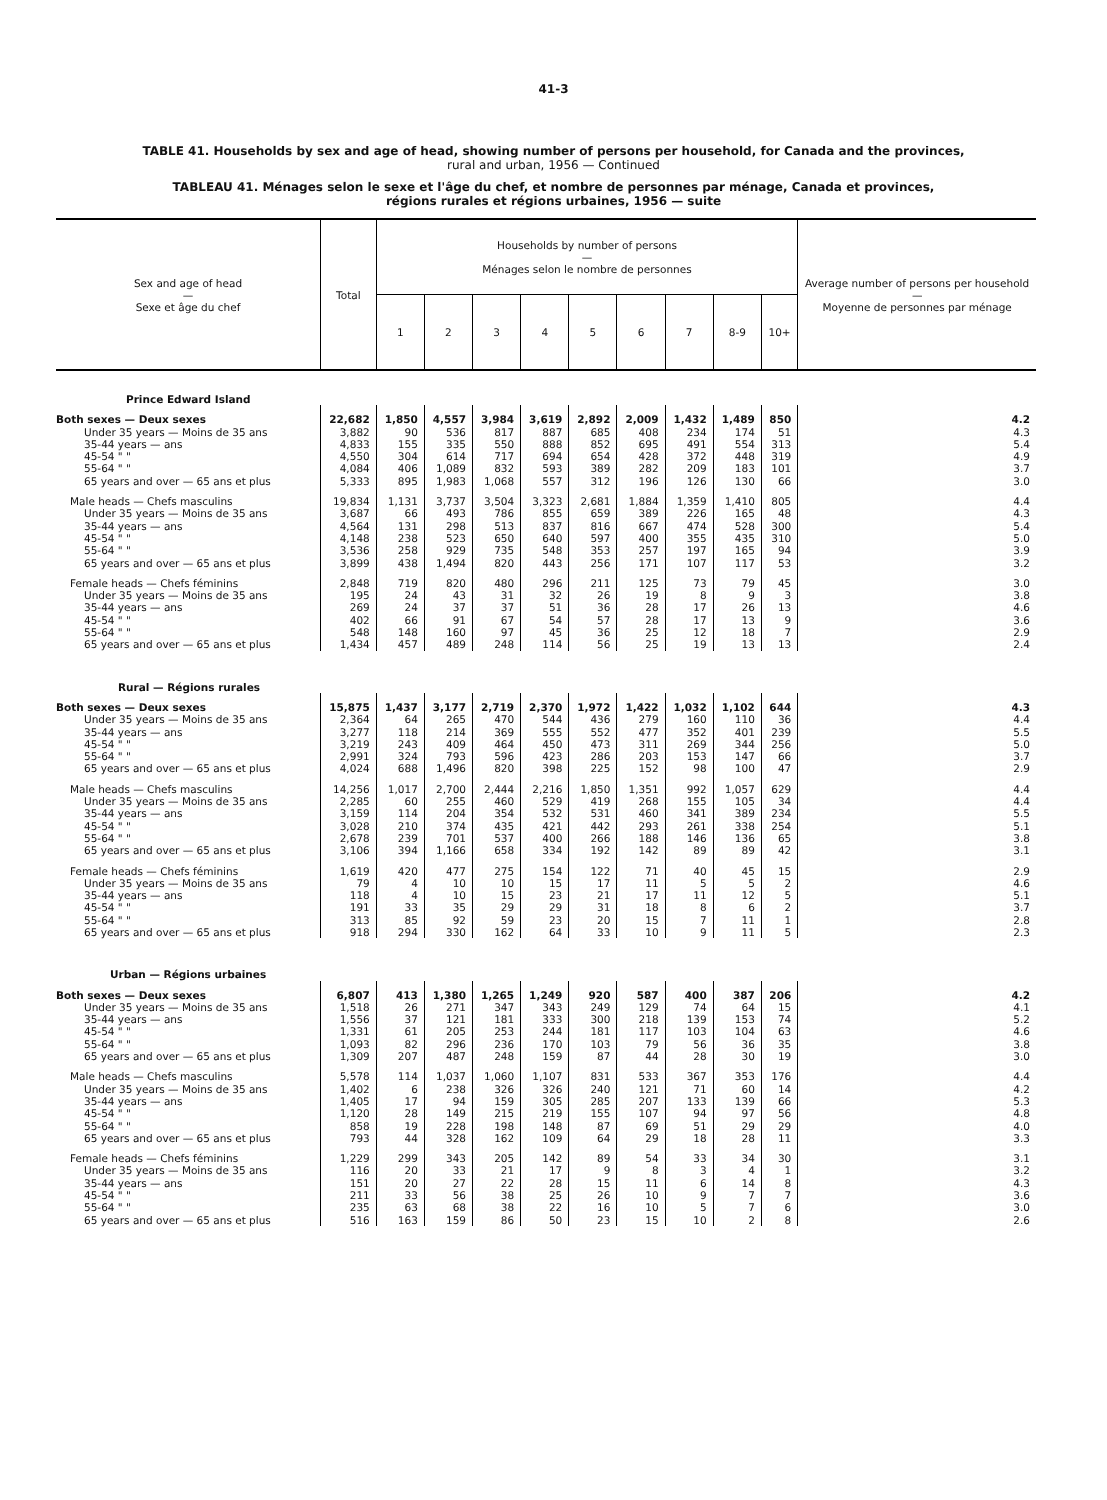41-3
TABLE 41. Households by sex and age of head, showing number of persons per household, for Canada and the provinces,
rural and urban, 1956 — Continued
TABLEAU 41. Ménages selon le sexe et l'âge du chef, et nombre de personnes par ménage, Canada et provinces,
régions rurales et régions urbaines, 1956 — suite
| Sex and age of head — Sexe et âge du chef | Total | Households by number of persons — Ménages selon le nombre de personnes | | | | | | | | | Average number of persons per household — Moyenne de personnes par ménage |
| --- | --- | --- | --- | --- | --- | --- | --- | --- | --- | --- | --- |
| | | 1 | 2 | 3 | 4 | 5 | 6 | 7 | 8-9 | 10+ | |
| Prince Edward Island | | | | | | | | | | | |
| Both sexes — Deux sexes | 22,682 | 1,850 | 4,557 | 3,984 | 3,619 | 2,892 | 2,009 | 1,432 | 1,489 | 850 | 4.2 |
| Under 35 years — Moins de 35 ans | 3,882 | 90 | 536 | 817 | 887 | 685 | 408 | 234 | 174 | 51 | 4.3 |
| 35-44 years — ans | 4,833 | 155 | 335 | 550 | 888 | 852 | 695 | 491 | 554 | 313 | 5.4 |
| 45-54 " " | 4,550 | 304 | 614 | 717 | 694 | 654 | 428 | 372 | 448 | 319 | 4.9 |
| 55-64 " " | 4,084 | 406 | 1,089 | 832 | 593 | 389 | 282 | 209 | 183 | 101 | 3.7 |
| 65 years and over — 65 ans et plus | 5,333 | 895 | 1,983 | 1,068 | 557 | 312 | 196 | 126 | 130 | 66 | 3.0 |
| Male heads — Chefs masculins | 19,834 | 1,131 | 3,737 | 3,504 | 3,323 | 2,681 | 1,884 | 1,359 | 1,410 | 805 | 4.4 |
| Under 35 years — Moins de 35 ans | 3,687 | 66 | 493 | 786 | 855 | 659 | 389 | 226 | 165 | 48 | 4.3 |
| 35-44 years — ans | 4,564 | 131 | 298 | 513 | 837 | 816 | 667 | 474 | 528 | 300 | 5.4 |
| 45-54 " " | 4,148 | 238 | 523 | 650 | 640 | 597 | 400 | 355 | 435 | 310 | 5.0 |
| 55-64 " " | 3,536 | 258 | 929 | 735 | 548 | 353 | 257 | 197 | 165 | 94 | 3.9 |
| 65 years and over — 65 ans et plus | 3,899 | 438 | 1,494 | 820 | 443 | 256 | 171 | 107 | 117 | 53 | 3.2 |
| Female heads — Chefs féminins | 2,848 | 719 | 820 | 480 | 296 | 211 | 125 | 73 | 79 | 45 | 3.0 |
| Under 35 years — Moins de 35 ans | 195 | 24 | 43 | 31 | 32 | 26 | 19 | 8 | 9 | 3 | 3.8 |
| 35-44 years — ans | 269 | 24 | 37 | 37 | 51 | 36 | 28 | 17 | 26 | 13 | 4.6 |
| 45-54 " " | 402 | 66 | 91 | 67 | 54 | 57 | 28 | 17 | 13 | 9 | 3.6 |
| 55-64 " " | 548 | 148 | 160 | 97 | 45 | 36 | 25 | 12 | 18 | 7 | 2.9 |
| 65 years and over — 65 ans et plus | 1,434 | 457 | 489 | 248 | 114 | 56 | 25 | 19 | 13 | 13 | 2.4 |
| Rural — Régions rurales | | | | | | | | | | | |
| Both sexes — Deux sexes | 15,875 | 1,437 | 3,177 | 2,719 | 2,370 | 1,972 | 1,422 | 1,032 | 1,102 | 644 | 4.3 |
| Under 35 years — Moins de 35 ans | 2,364 | 64 | 265 | 470 | 544 | 436 | 279 | 160 | 110 | 36 | 4.4 |
| 35-44 years — ans | 3,277 | 118 | 214 | 369 | 555 | 552 | 477 | 352 | 401 | 239 | 5.5 |
| 45-54 " " | 3,219 | 243 | 409 | 464 | 450 | 473 | 311 | 269 | 344 | 256 | 5.0 |
| 55-64 " " | 2,991 | 324 | 793 | 596 | 423 | 286 | 203 | 153 | 147 | 66 | 3.7 |
| 65 years and over — 65 ans et plus | 4,024 | 688 | 1,496 | 820 | 398 | 225 | 152 | 98 | 100 | 47 | 2.9 |
| Male heads — Chefs masculins | 14,256 | 1,017 | 2,700 | 2,444 | 2,216 | 1,850 | 1,351 | 992 | 1,057 | 629 | 4.4 |
| Under 35 years — Moins de 35 ans | 2,285 | 60 | 255 | 460 | 529 | 419 | 268 | 155 | 105 | 34 | 4.4 |
| 35-44 years — ans | 3,159 | 114 | 204 | 354 | 532 | 531 | 460 | 341 | 389 | 234 | 5.5 |
| 45-54 " " | 3,028 | 210 | 374 | 435 | 421 | 442 | 293 | 261 | 338 | 254 | 5.1 |
| 55-64 " " | 2,678 | 239 | 701 | 537 | 400 | 266 | 188 | 146 | 136 | 65 | 3.8 |
| 65 years and over — 65 ans et plus | 3,106 | 394 | 1,166 | 658 | 334 | 192 | 142 | 89 | 89 | 42 | 3.1 |
| Female heads — Chefs féminins | 1,619 | 420 | 477 | 275 | 154 | 122 | 71 | 40 | 45 | 15 | 2.9 |
| Under 35 years — Moins de 35 ans | 79 | 4 | 10 | 10 | 15 | 17 | 11 | 5 | 5 | 2 | 4.6 |
| 35-44 years — ans | 118 | 4 | 10 | 15 | 23 | 21 | 17 | 11 | 12 | 5 | 5.1 |
| 45-54 " " | 191 | 33 | 35 | 29 | 29 | 31 | 18 | 8 | 6 | 2 | 3.7 |
| 55-64 " " | 313 | 85 | 92 | 59 | 23 | 20 | 15 | 7 | 11 | 1 | 2.8 |
| 65 years and over — 65 ans et plus | 918 | 294 | 330 | 162 | 64 | 33 | 10 | 9 | 11 | 5 | 2.3 |
| Urban — Régions urbaines | | | | | | | | | | | |
| Both sexes — Deux sexes | 6,807 | 413 | 1,380 | 1,265 | 1,249 | 920 | 587 | 400 | 387 | 206 | 4.2 |
| Under 35 years — Moins de 35 ans | 1,518 | 26 | 271 | 347 | 343 | 249 | 129 | 74 | 64 | 15 | 4.1 |
| 35-44 years — ans | 1,556 | 37 | 121 | 181 | 333 | 300 | 218 | 139 | 153 | 74 | 5.2 |
| 45-54 " " | 1,331 | 61 | 205 | 253 | 244 | 181 | 117 | 103 | 104 | 63 | 4.6 |
| 55-64 " " | 1,093 | 82 | 296 | 236 | 170 | 103 | 79 | 56 | 36 | 35 | 3.8 |
| 65 years and over — 65 ans et plus | 1,309 | 207 | 487 | 248 | 159 | 87 | 44 | 28 | 30 | 19 | 3.0 |
| Male heads — Chefs masculins | 5,578 | 114 | 1,037 | 1,060 | 1,107 | 831 | 533 | 367 | 353 | 176 | 4.4 |
| Under 35 years — Moins de 35 ans | 1,402 | 6 | 238 | 326 | 326 | 240 | 121 | 71 | 60 | 14 | 4.2 |
| 35-44 years — ans | 1,405 | 17 | 94 | 159 | 305 | 285 | 207 | 133 | 139 | 66 | 5.3 |
| 45-54 " " | 1,120 | 28 | 149 | 215 | 219 | 155 | 107 | 94 | 97 | 56 | 4.8 |
| 55-64 " " | 858 | 19 | 228 | 198 | 148 | 87 | 69 | 51 | 29 | 29 | 4.0 |
| 65 years and over — 65 ans et plus | 793 | 44 | 328 | 162 | 109 | 64 | 29 | 18 | 28 | 11 | 3.3 |
| Female heads — Chefs féminins | 1,229 | 299 | 343 | 205 | 142 | 89 | 54 | 33 | 34 | 30 | 3.1 |
| Under 35 years — Moins de 35 ans | 116 | 20 | 33 | 21 | 17 | 9 | 8 | 3 | 4 | 1 | 3.2 |
| 35-44 years — ans | 151 | 20 | 27 | 22 | 28 | 15 | 11 | 6 | 14 | 8 | 4.3 |
| 45-54 " " | 211 | 33 | 56 | 38 | 25 | 26 | 10 | 9 | 7 | 7 | 3.6 |
| 55-64 " " | 235 | 63 | 68 | 38 | 22 | 16 | 10 | 5 | 7 | 6 | 3.0 |
| 65 years and over — 65 ans et plus | 516 | 163 | 159 | 86 | 50 | 23 | 15 | 10 | 2 | 8 | 2.6 |